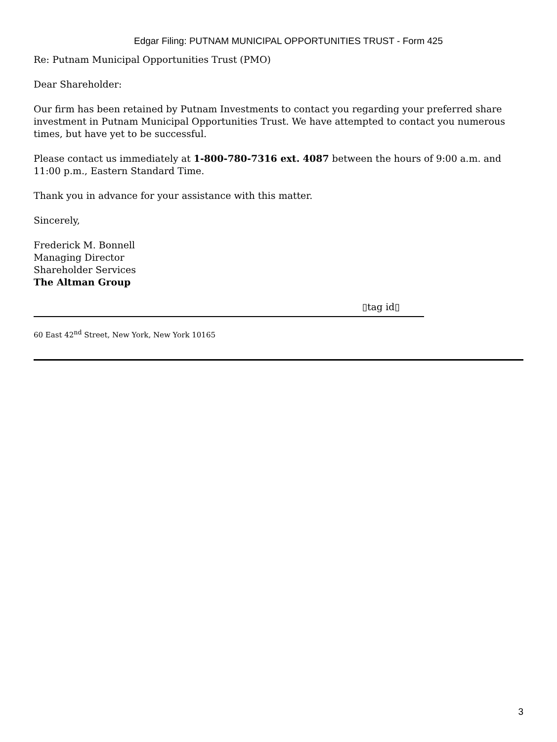Edgar Filing: PUTNAM MUNICIPAL OPPORTUNITIES TRUST - Form 425
Re: Putnam Municipal Opportunities Trust (PMO)
Dear Shareholder:
Our firm has been retained by Putnam Investments to contact you regarding your preferred share investment in Putnam Municipal Opportunities Trust. We have attempted to contact you numerous times, but have yet to be successful.
Please contact us immediately at 1-800-780-7316 ext. 4087 between the hours of 9:00 a.m. and 11:00 p.m., Eastern Standard Time.
Thank you in advance for your assistance with this matter.
Sincerely,
Frederick M. Bonnell
Managing Director
Shareholder Services
The Altman Group
▯tag id▯
60 East 42<sup>nd</sup> Street, New York, New York 10165
3